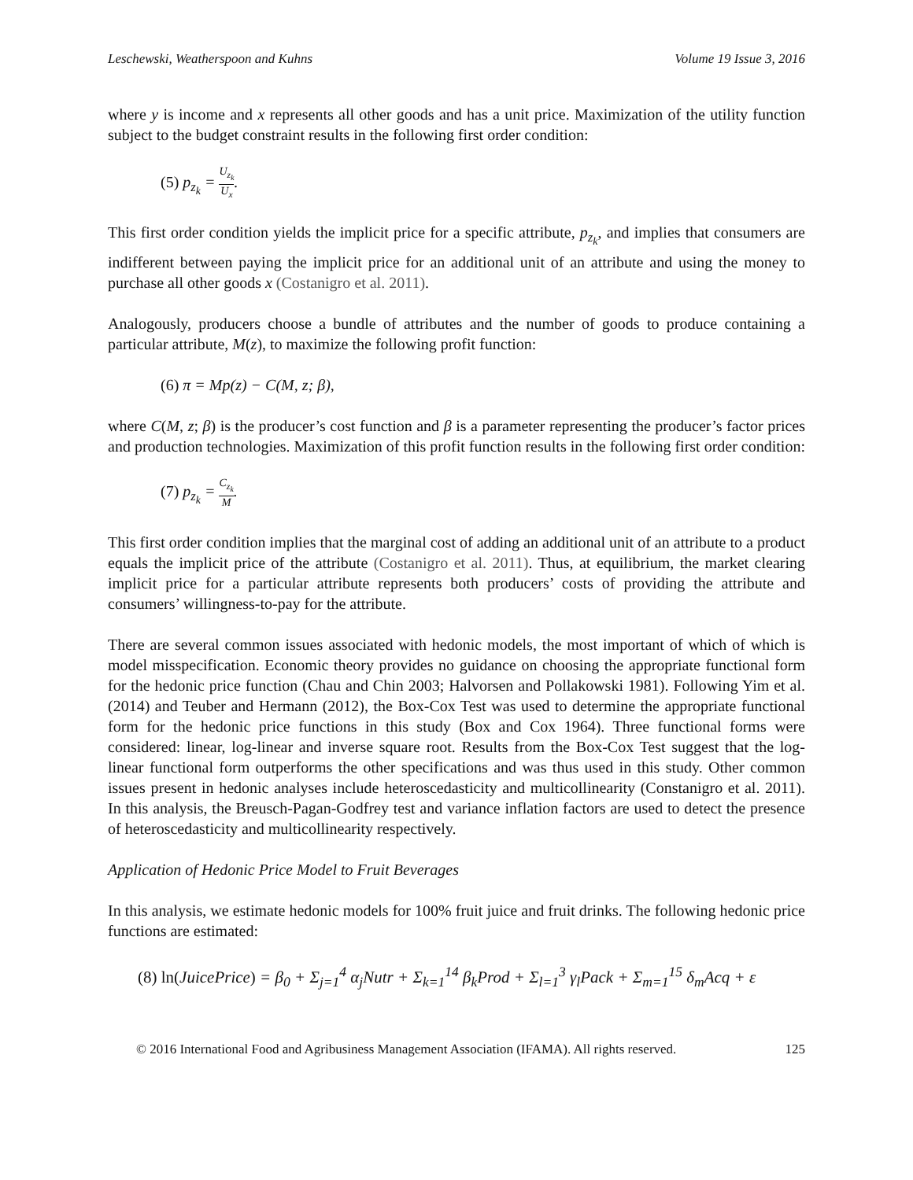Leschewski, Weatherspoon and Kuhns Volume 19 Issue 3, 2016
where y is income and x represents all other goods and has a unit price. Maximization of the utility function subject to the budget constraint results in the following first order condition:
(5) p<sub>z<sub>k</sub></sub> = U<sub>z<sub>k</sub></sub> U<sub>x</sub>.
This first order condition yields the implicit price for a specific attribute, p<sub>z<sub>k</sub></sub>, and implies that consumers are indifferent between paying the implicit price for an additional unit of an attribute and using the money to purchase all other goods x (Costanigro et al. 2011).
Analogously, producers choose a bundle of attributes and the number of goods to produce containing a particular attribute, M(z), to maximize the following profit function:
(6) π = Mp(z) − C(M, z; β),
where C(M, z; β) is the producer’s cost function and β is a parameter representing the producer’s factor prices and production technologies. Maximization of this profit function results in the following first order condition:
(7) p<sub>z<sub>k</sub></sub> = C<sub>z<sub>k</sub></sub> M.
This first order condition implies that the marginal cost of adding an additional unit of an attribute to a product equals the implicit price of the attribute (Costanigro et al. 2011). Thus, at equilibrium, the market clearing implicit price for a particular attribute represents both producers’ costs of providing the attribute and consumers’ willingness-to-pay for the attribute.
There are several common issues associated with hedonic models, the most important of which of which is model misspecification. Economic theory provides no guidance on choosing the appropriate functional form for the hedonic price function (Chau and Chin 2003; Halvorsen and Pollakowski 1981). Following Yim et al. (2014) and Teuber and Hermann (2012), the Box-Cox Test was used to determine the appropriate functional form for the hedonic price functions in this study (Box and Cox 1964). Three functional forms were considered: linear, log-linear and inverse square root. Results from the Box-Cox Test suggest that the log-linear functional form outperforms the other specifications and was thus used in this study. Other common issues present in hedonic analyses include heteroscedasticity and multicollinearity (Constanigro et al. 2011). In this analysis, the Breusch-Pagan-Godfrey test and variance inflation factors are used to detect the presence of heteroscedasticity and multicollinearity respectively.
Application of Hedonic Price Model to Fruit Beverages
In this analysis, we estimate hedonic models for 100% fruit juice and fruit drinks. The following hedonic price functions are estimated:
(8) ln(JuicePrice) = β<sub>0</sub> + Σ<sub>j=1</sub><sup>4</sup> α<sub>j</sub>Nutr + Σ<sub>k=1</sub><sup>14</sup> β<sub>k</sub>Prod + Σ<sub>l=1</sub><sup>3</sup> γ<sub>l</sub>Pack + Σ<sub>m=1</sub><sup>15</sup> δ<sub>m</sub>Acq + ε
© 2016 International Food and Agribusiness Management Association (IFAMA). All rights reserved. 125